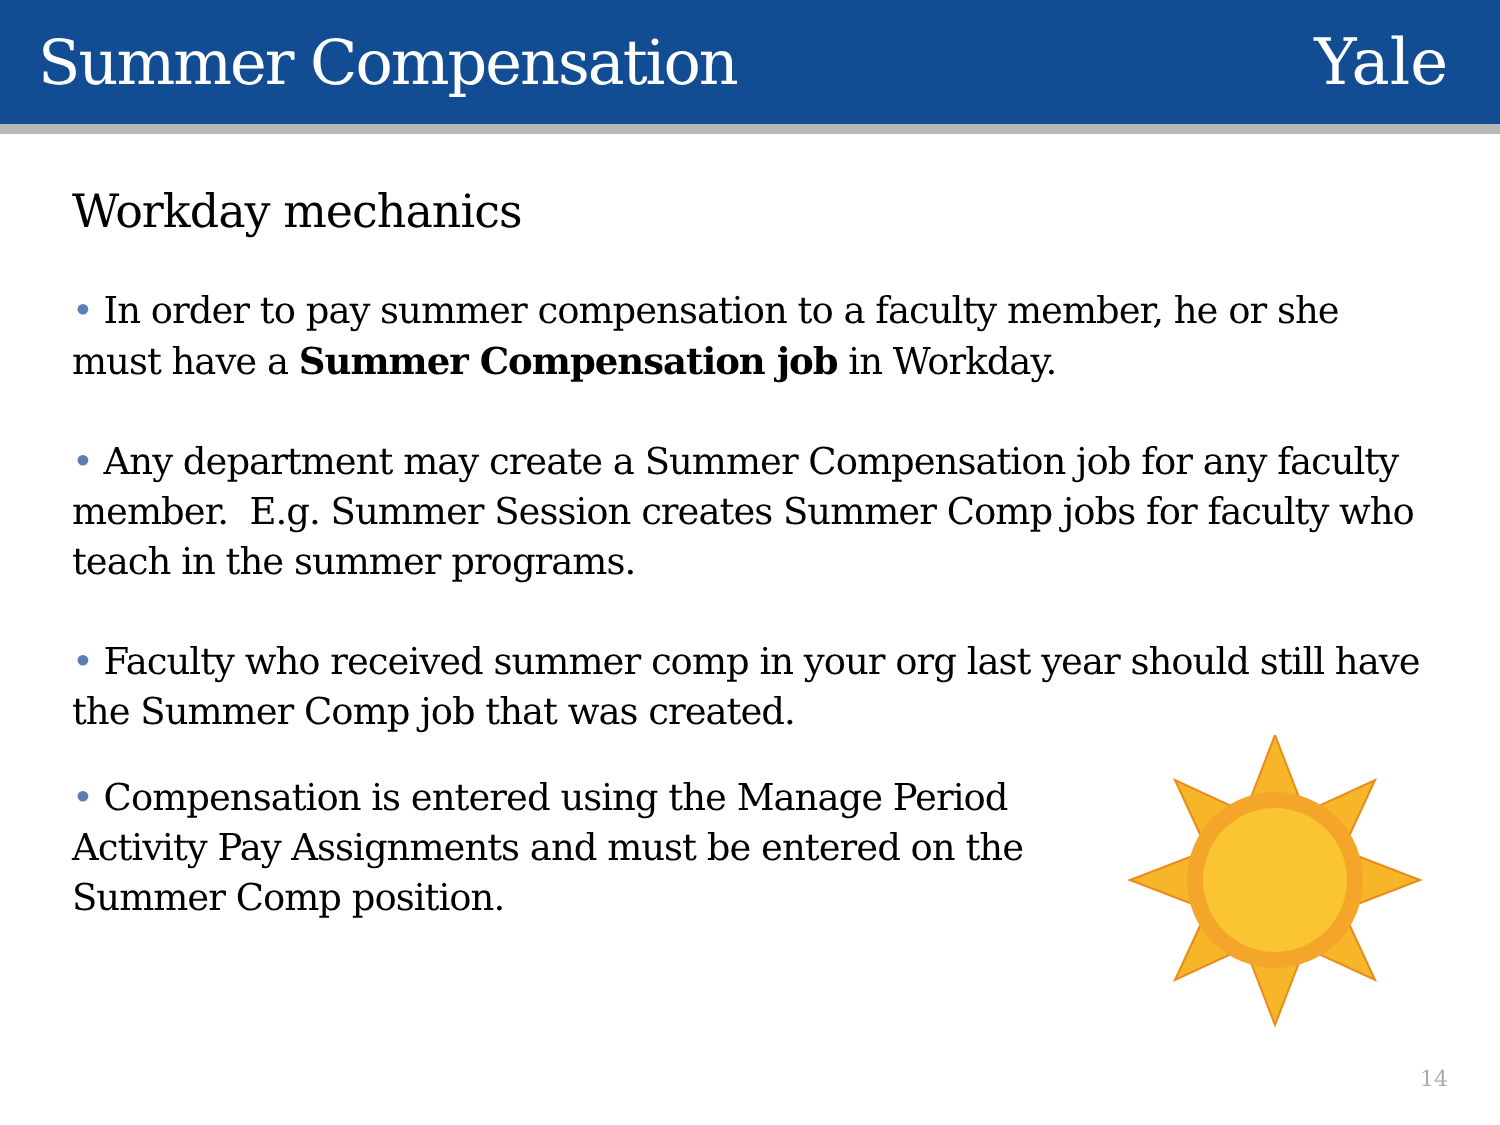Summer Compensation Yale
Workday mechanics
• In order to pay summer compensation to a faculty member, he or she must have a Summer Compensation job in Workday.
• Any department may create a Summer Compensation job for any faculty member. E.g. Summer Session creates Summer Comp jobs for faculty who teach in the summer programs.
• Faculty who received summer comp in your org last year should still have the Summer Comp job that was created.
• Compensation is entered using the Manage Period Activity Pay Assignments and must be entered on the Summer Comp position.
14